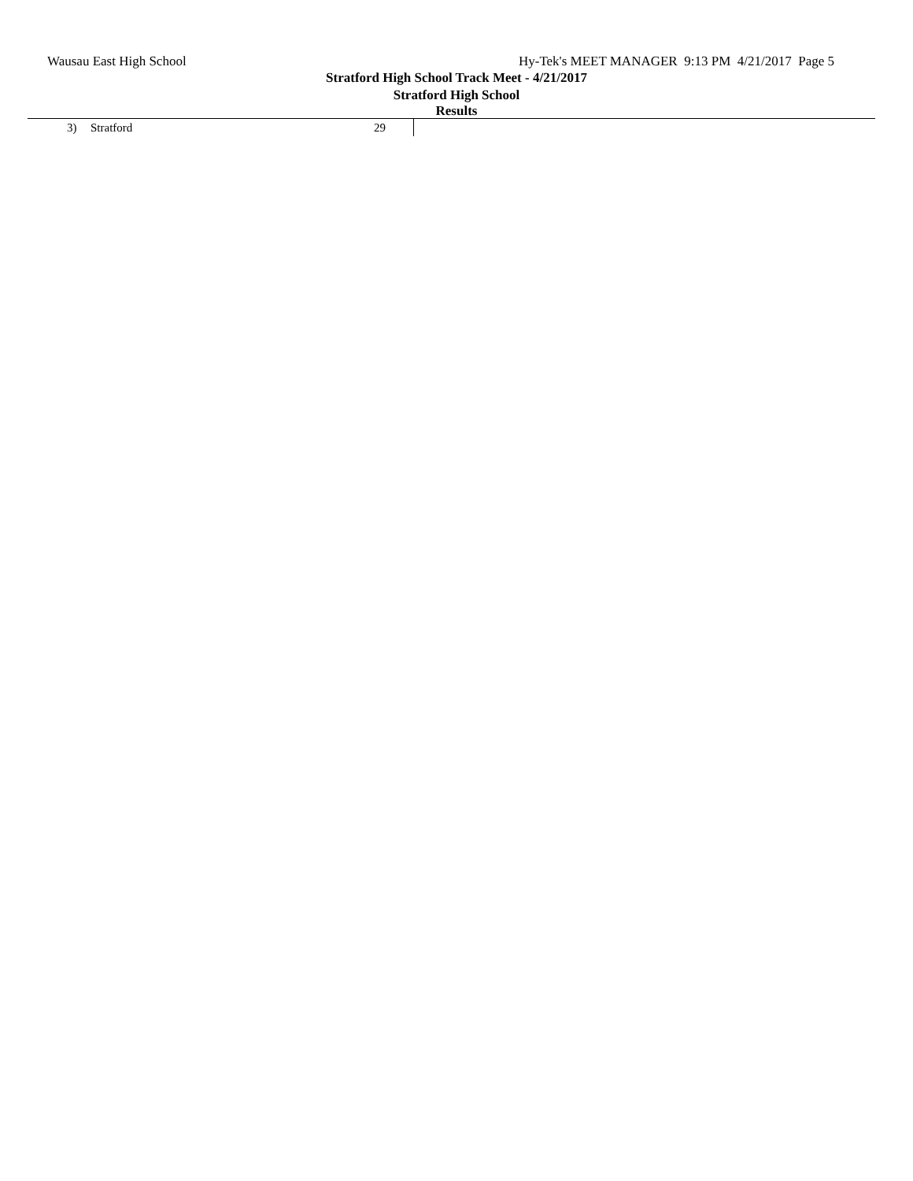Wausau East High School Hy-Tek's MEET MANAGER 9:13 PM 4/21/2017 Page 5
Stratford High School Track Meet - 4/21/2017
Stratford High School
Results
| 3) | Stratford | 29 | |